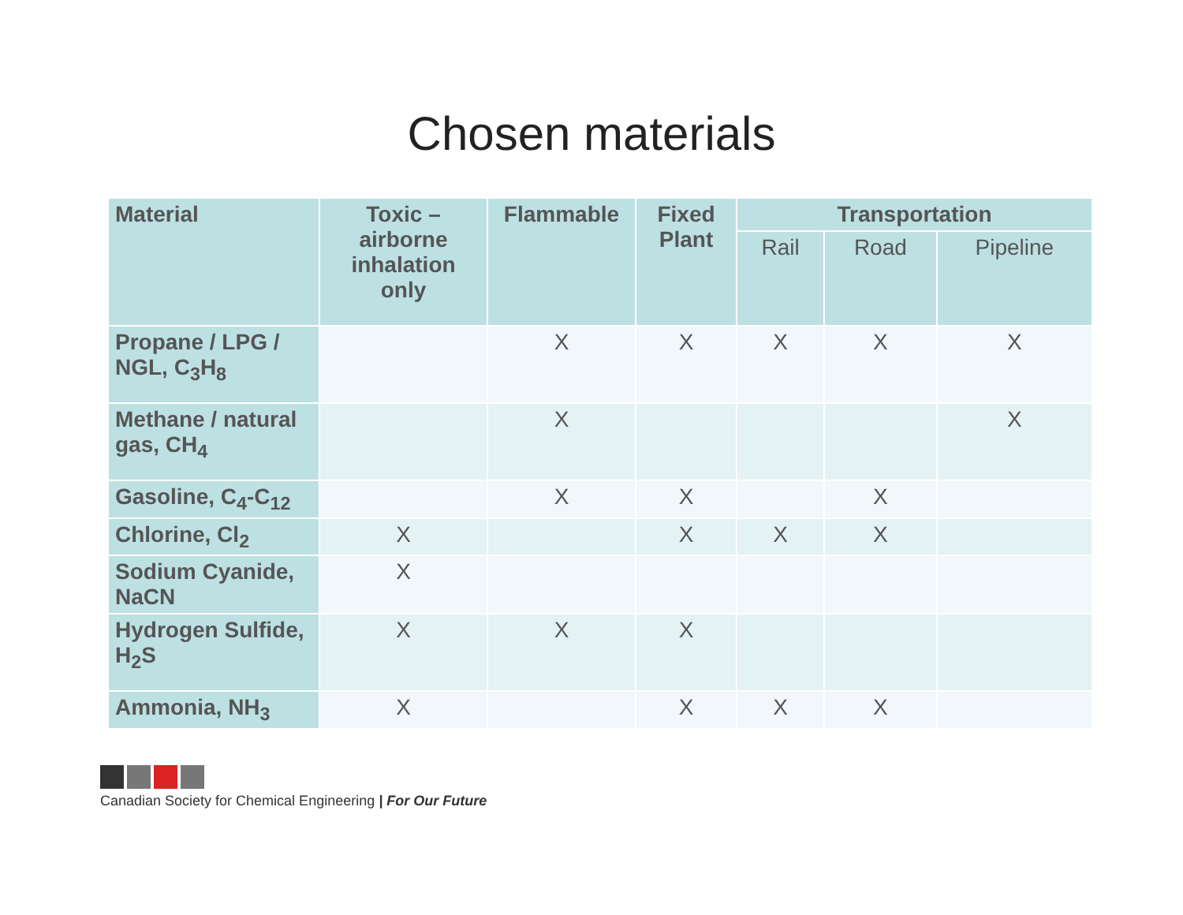Chosen materials
| Material | Toxic – airborne inhalation only | Flammable | Fixed Plant | Transportation | | |
| --- | --- | --- | --- | --- | --- | --- |
| | | | | Rail | Road | Pipeline |
| Propane / LPG / NGL, C<sub>3</sub>H<sub>8</sub> | | X | X | X | X | X |
| Methane / natural gas, CH<sub>4</sub> | | X | | | | X |
| Gasoline, C<sub>4</sub>-C<sub>12</sub> | | X | X | | X | |
| Chlorine, Cl<sub>2</sub> | X | | X | X | X | |
| Sodium Cyanide, NaCN | X | | | | | |
| Hydrogen Sulfide, H<sub>2</sub>S | X | X | X | | | |
| Ammonia, NH<sub>3</sub> | X | | X | X | X | |
Canadian Society for Chemical Engineering | For Our Future